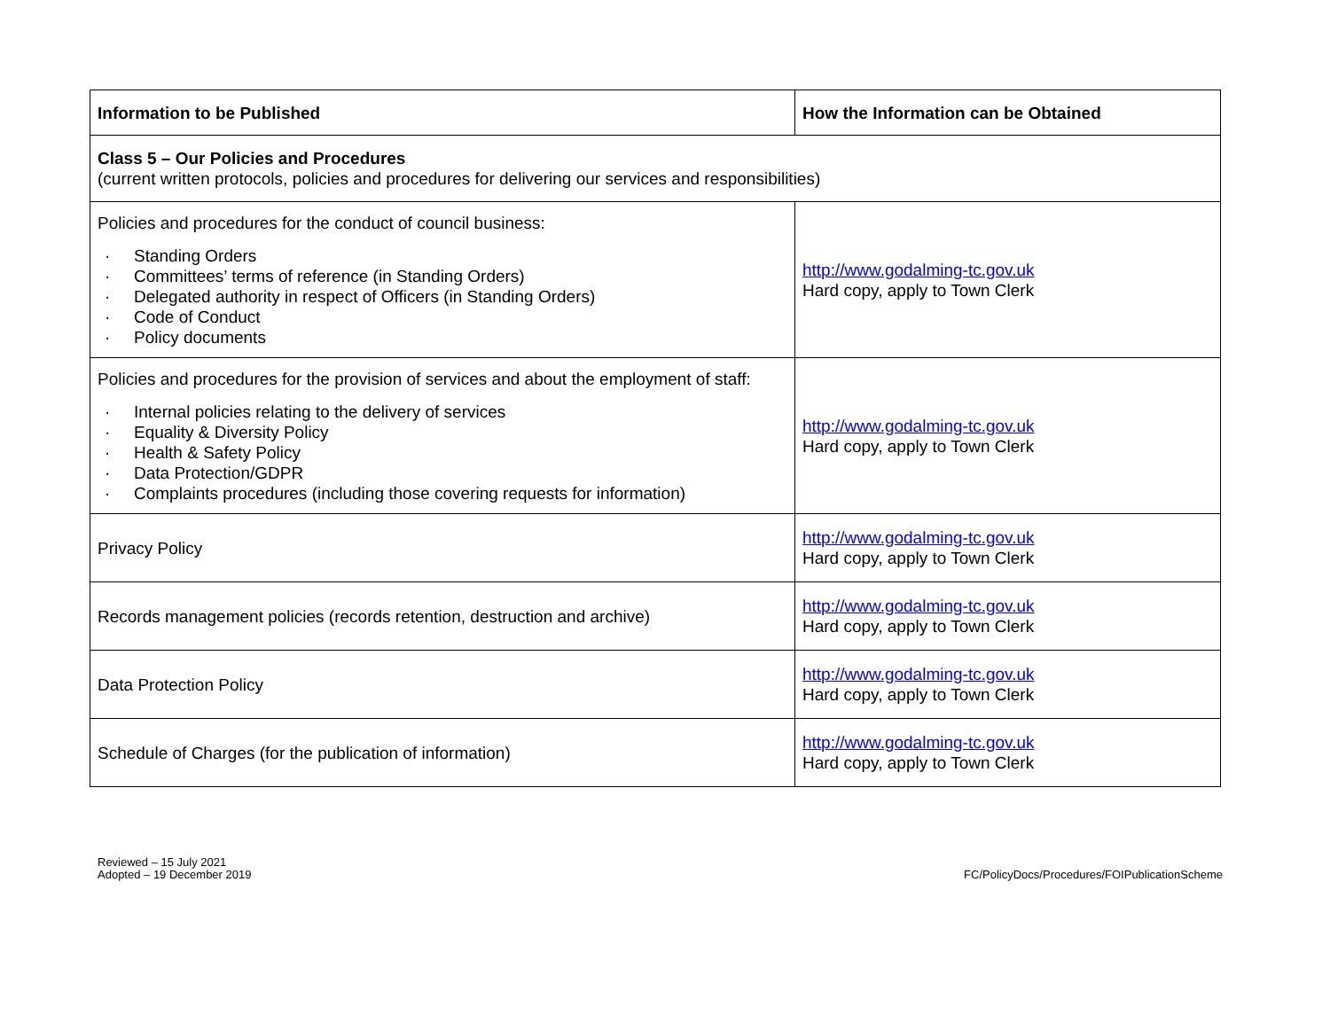| Information to be Published | How the Information can be Obtained |
| --- | --- |
| Class 5 – Our Policies and Procedures (current written protocols, policies and procedures for delivering our services and responsibilities) | |
| Policies and procedures for the conduct of council business: · Standing Orders · Committees’ terms of reference (in Standing Orders) · Delegated authority in respect of Officers (in Standing Orders) · Code of Conduct · Policy documents | http://www.godalming-tc.gov.uk Hard copy, apply to Town Clerk |
| Policies and procedures for the provision of services and about the employment of staff: · Internal policies relating to the delivery of services · Equality & Diversity Policy · Health & Safety Policy · Data Protection/GDPR · Complaints procedures (including those covering requests for information) | http://www.godalming-tc.gov.uk Hard copy, apply to Town Clerk |
| Privacy Policy | http://www.godalming-tc.gov.uk Hard copy, apply to Town Clerk |
| Records management policies (records retention, destruction and archive) | http://www.godalming-tc.gov.uk Hard copy, apply to Town Clerk |
| Data Protection Policy | http://www.godalming-tc.gov.uk Hard copy, apply to Town Clerk |
| Schedule of Charges (for the publication of information) | http://www.godalming-tc.gov.uk Hard copy, apply to Town Clerk |
Reviewed – 15 July 2021
Adopted – 19 December 2019
FC/PolicyDocs/Procedures/FOIPublicationScheme